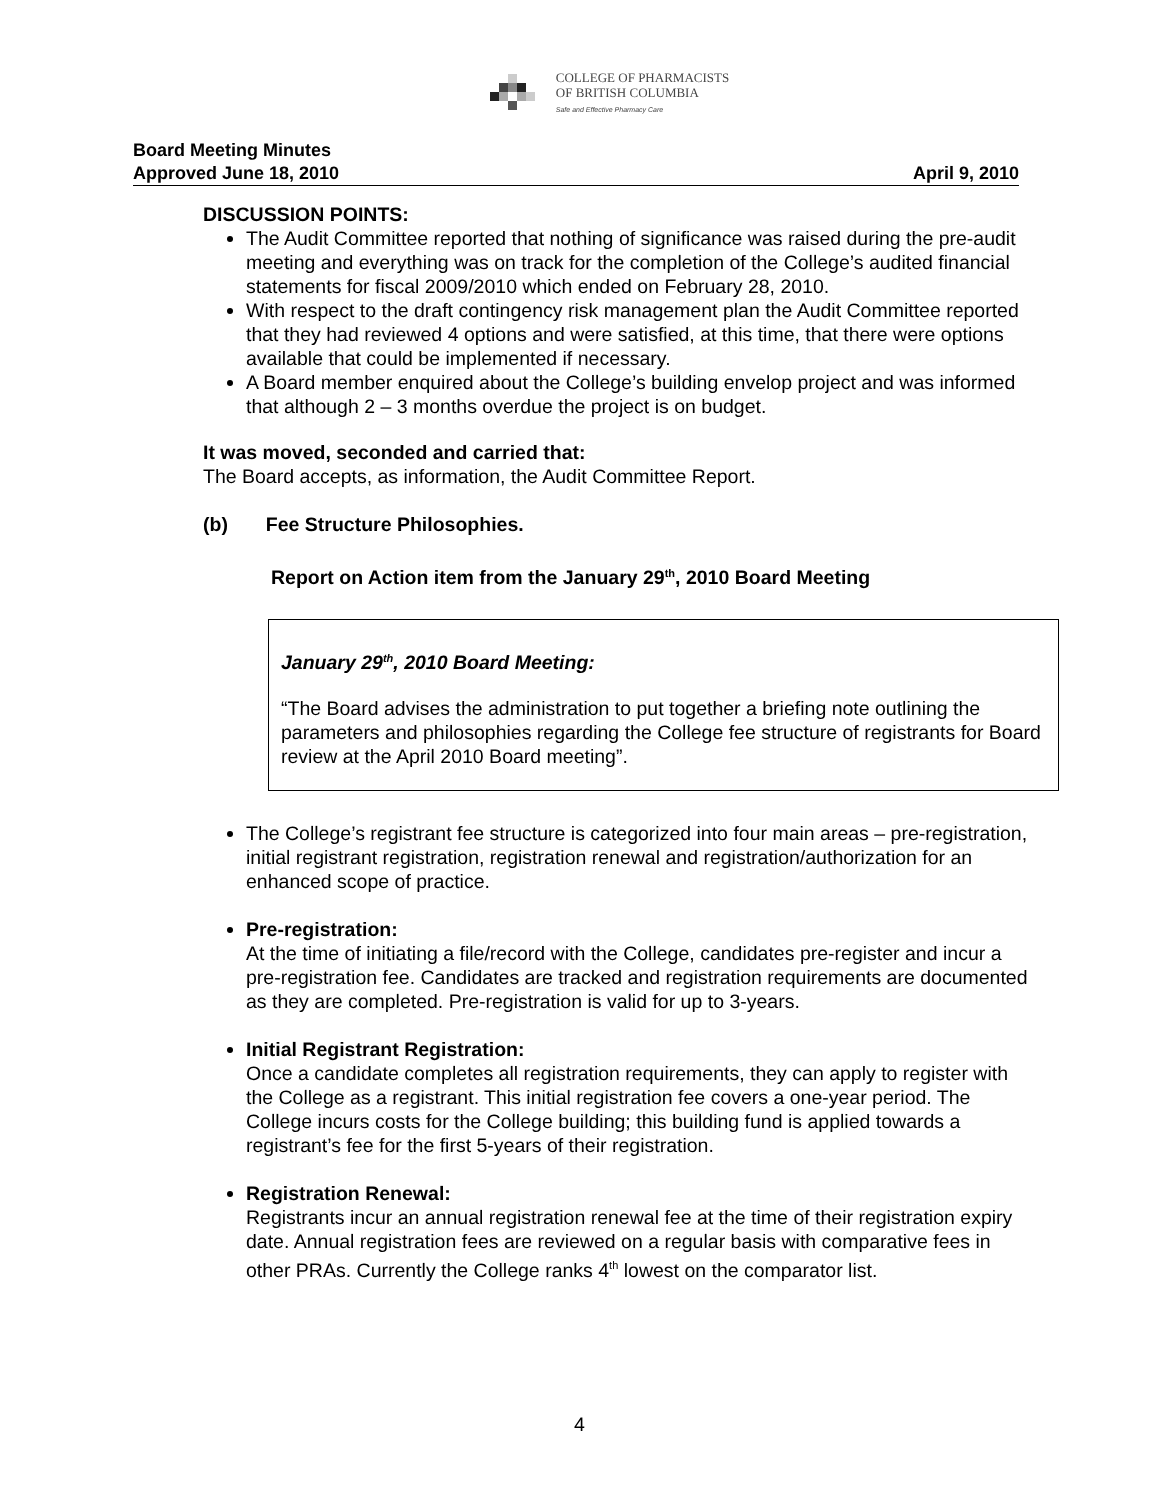COLLEGE OF PHARMACISTS
OF BRITISH COLUMBIA
Safe and Effective Pharmacy Care
Board Meeting Minutes
Approved June 18, 2010
April 9, 2010
DISCUSSION POINTS:
The Audit Committee reported that nothing of significance was raised during the pre-audit meeting and everything was on track for the completion of the College’s audited financial statements for fiscal 2009/2010 which ended on February 28, 2010.
With respect to the draft contingency risk management plan the Audit Committee reported that they had reviewed 4 options and were satisfied, at this time, that there were options available that could be implemented if necessary.
A Board member enquired about the College’s building envelop project and was informed that although 2 – 3 months overdue the project is on budget.
It was moved, seconded and carried that:
The Board accepts, as information, the Audit Committee Report.
(b) Fee Structure Philosophies.
Report on Action item from the January 29<sup>th</sup>, 2010 Board Meeting
January 29<sup>th</sup>, 2010 Board Meeting:
“The Board advises the administration to put together a briefing note outlining the parameters and philosophies regarding the College fee structure of registrants for Board review at the April 2010 Board meeting”.
The College’s registrant fee structure is categorized into four main areas – pre-registration, initial registrant registration, registration renewal and registration/authorization for an enhanced scope of practice.
Pre-registration:
At the time of initiating a file/record with the College, candidates pre-register and incur a pre-registration fee. Candidates are tracked and registration requirements are documented as they are completed. Pre-registration is valid for up to 3-years.
Initial Registrant Registration:
Once a candidate completes all registration requirements, they can apply to register with the College as a registrant. This initial registration fee covers a one-year period. The College incurs costs for the College building; this building fund is applied towards a registrant’s fee for the first 5-years of their registration.
Registration Renewal:
Registrants incur an annual registration renewal fee at the time of their registration expiry date. Annual registration fees are reviewed on a regular basis with comparative fees in other PRAs. Currently the College ranks 4<sup>th</sup> lowest on the comparator list.
4